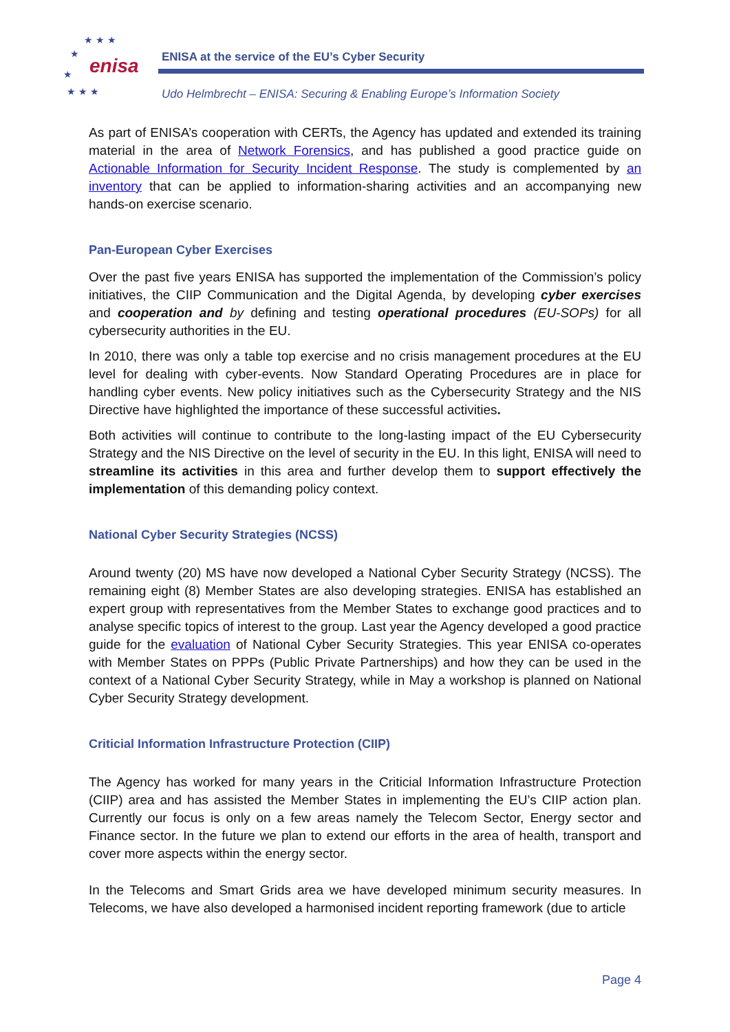★ ★ ★
★
★
★ ★ ★
enisa
ENISA at the service of the EU’s Cyber Security
Udo Helmbrecht – ENISA: Securing & Enabling Europe’s Information Society
As part of ENISA’s cooperation with CERTs, the Agency has updated and extended its training material in the area of Network Forensics, and has published a good practice guide on Actionable Information for Security Incident Response. The study is complemented by an inventory that can be applied to information-sharing activities and an accompanying new hands-on exercise scenario.
Pan-European Cyber Exercises
Over the past five years ENISA has supported the implementation of the Commission’s policy initiatives, the CIIP Communication and the Digital Agenda, by developing cyber exercises and cooperation and by defining and testing operational procedures (EU-SOPs) for all cybersecurity authorities in the EU.
In 2010, there was only a table top exercise and no crisis management procedures at the EU level for dealing with cyber-events. Now Standard Operating Procedures are in place for handling cyber events. New policy initiatives such as the Cybersecurity Strategy and the NIS Directive have highlighted the importance of these successful activities.
Both activities will continue to contribute to the long-lasting impact of the EU Cybersecurity Strategy and the NIS Directive on the level of security in the EU. In this light, ENISA will need to streamline its activities in this area and further develop them to support effectively the implementation of this demanding policy context.
National Cyber Security Strategies (NCSS)
Around twenty (20) MS have now developed a National Cyber Security Strategy (NCSS). The remaining eight (8) Member States are also developing strategies. ENISA has established an expert group with representatives from the Member States to exchange good practices and to analyse specific topics of interest to the group. Last year the Agency developed a good practice guide for the evaluation of National Cyber Security Strategies. This year ENISA co-operates with Member States on PPPs (Public Private Partnerships) and how they can be used in the context of a National Cyber Security Strategy, while in May a workshop is planned on National Cyber Security Strategy development.
Criticial Information Infrastructure Protection (CIIP)
The Agency has worked for many years in the Criticial Information Infrastructure Protection (CIIP) area and has assisted the Member States in implementing the EU’s CIIP action plan. Currently our focus is only on a few areas namely the Telecom Sector, Energy sector and Finance sector. In the future we plan to extend our efforts in the area of health, transport and cover more aspects within the energy sector.
In the Telecoms and Smart Grids area we have developed minimum security measures. In Telecoms, we have also developed a harmonised incident reporting framework (due to article
Page 4